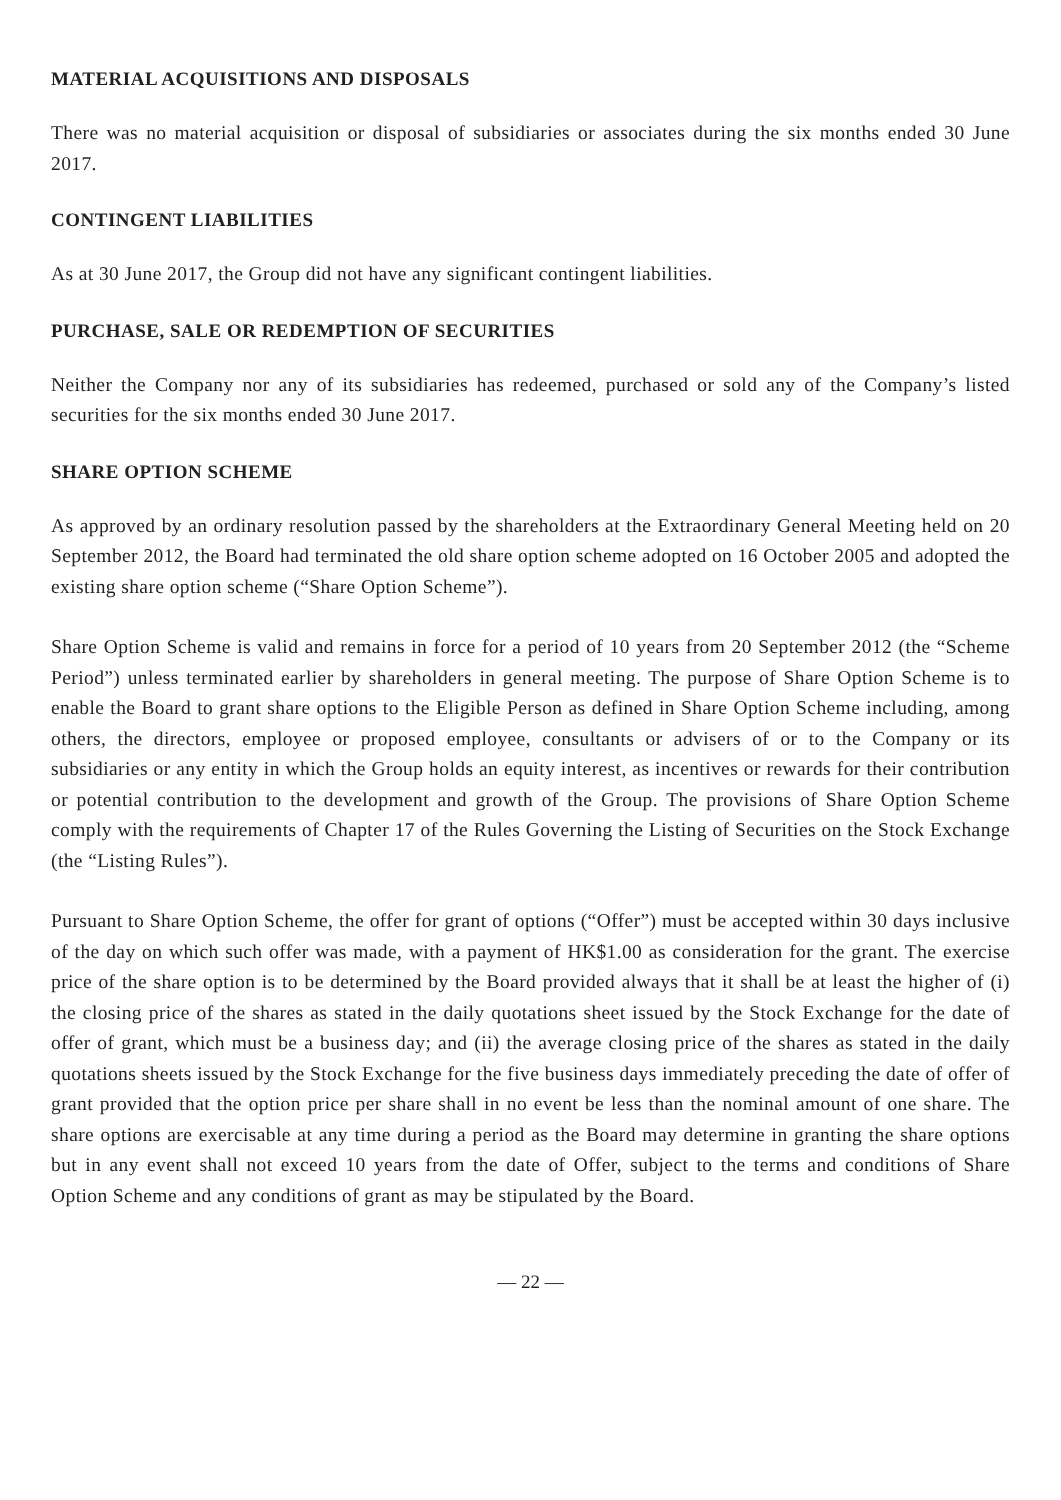MATERIAL ACQUISITIONS AND DISPOSALS
There was no material acquisition or disposal of subsidiaries or associates during the six months ended 30 June 2017.
CONTINGENT LIABILITIES
As at 30 June 2017, the Group did not have any significant contingent liabilities.
PURCHASE, SALE OR REDEMPTION OF SECURITIES
Neither the Company nor any of its subsidiaries has redeemed, purchased or sold any of the Company’s listed securities for the six months ended 30 June 2017.
SHARE OPTION SCHEME
As approved by an ordinary resolution passed by the shareholders at the Extraordinary General Meeting held on 20 September 2012, the Board had terminated the old share option scheme adopted on 16 October 2005 and adopted the existing share option scheme (“Share Option Scheme”).
Share Option Scheme is valid and remains in force for a period of 10 years from 20 September 2012 (the “Scheme Period”) unless terminated earlier by shareholders in general meeting. The purpose of Share Option Scheme is to enable the Board to grant share options to the Eligible Person as defined in Share Option Scheme including, among others, the directors, employee or proposed employee, consultants or advisers of or to the Company or its subsidiaries or any entity in which the Group holds an equity interest, as incentives or rewards for their contribution or potential contribution to the development and growth of the Group. The provisions of Share Option Scheme comply with the requirements of Chapter 17 of the Rules Governing the Listing of Securities on the Stock Exchange (the “Listing Rules”).
Pursuant to Share Option Scheme, the offer for grant of options (“Offer”) must be accepted within 30 days inclusive of the day on which such offer was made, with a payment of HK$1.00 as consideration for the grant. The exercise price of the share option is to be determined by the Board provided always that it shall be at least the higher of (i) the closing price of the shares as stated in the daily quotations sheet issued by the Stock Exchange for the date of offer of grant, which must be a business day; and (ii) the average closing price of the shares as stated in the daily quotations sheets issued by the Stock Exchange for the five business days immediately preceding the date of offer of grant provided that the option price per share shall in no event be less than the nominal amount of one share. The share options are exercisable at any time during a period as the Board may determine in granting the share options but in any event shall not exceed 10 years from the date of Offer, subject to the terms and conditions of Share Option Scheme and any conditions of grant as may be stipulated by the Board.
— 22 —